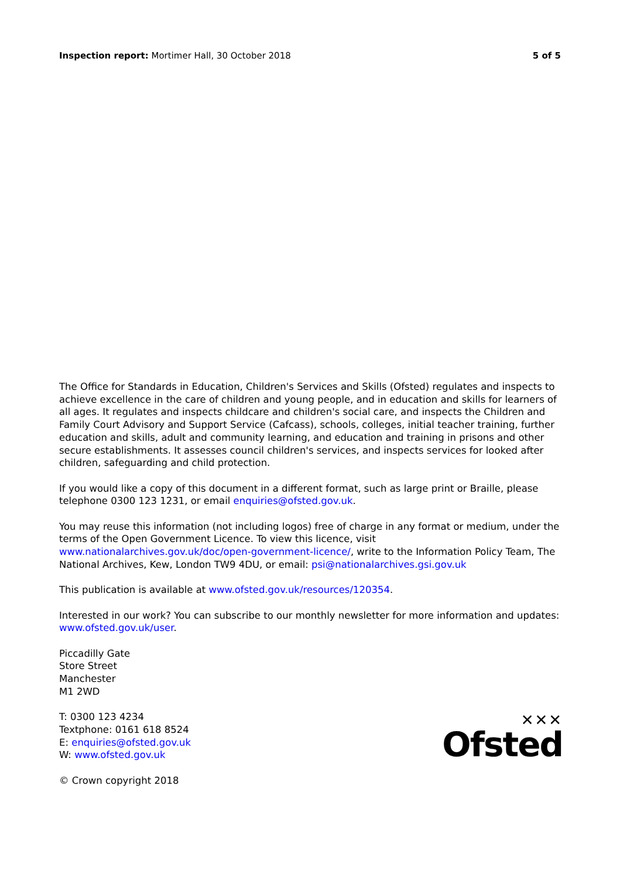Inspection report: Mortimer Hall, 30 October 2018
5 of 5
The Office for Standards in Education, Children's Services and Skills (Ofsted) regulates and inspects to achieve excellence in the care of children and young people, and in education and skills for learners of all ages. It regulates and inspects childcare and children's social care, and inspects the Children and Family Court Advisory and Support Service (Cafcass), schools, colleges, initial teacher training, further education and skills, adult and community learning, and education and training in prisons and other secure establishments. It assesses council children's services, and inspects services for looked after children, safeguarding and child protection.
If you would like a copy of this document in a different format, such as large print or Braille, please telephone 0300 123 1231, or email enquiries@ofsted.gov.uk.
You may reuse this information (not including logos) free of charge in any format or medium, under the terms of the Open Government Licence. To view this licence, visit www.nationalarchives.gov.uk/doc/open-government-licence/, write to the Information Policy Team, The National Archives, Kew, London TW9 4DU, or email: psi@nationalarchives.gsi.gov.uk
This publication is available at www.ofsted.gov.uk/resources/120354.
Interested in our work? You can subscribe to our monthly newsletter for more information and updates: www.ofsted.gov.uk/user.
Piccadilly Gate
Store Street
Manchester
M1 2WD
T: 0300 123 4234
Textphone: 0161 618 8524
E: enquiries@ofsted.gov.uk
W: www.ofsted.gov.uk
✕✕✕
Ofsted
© Crown copyright 2018